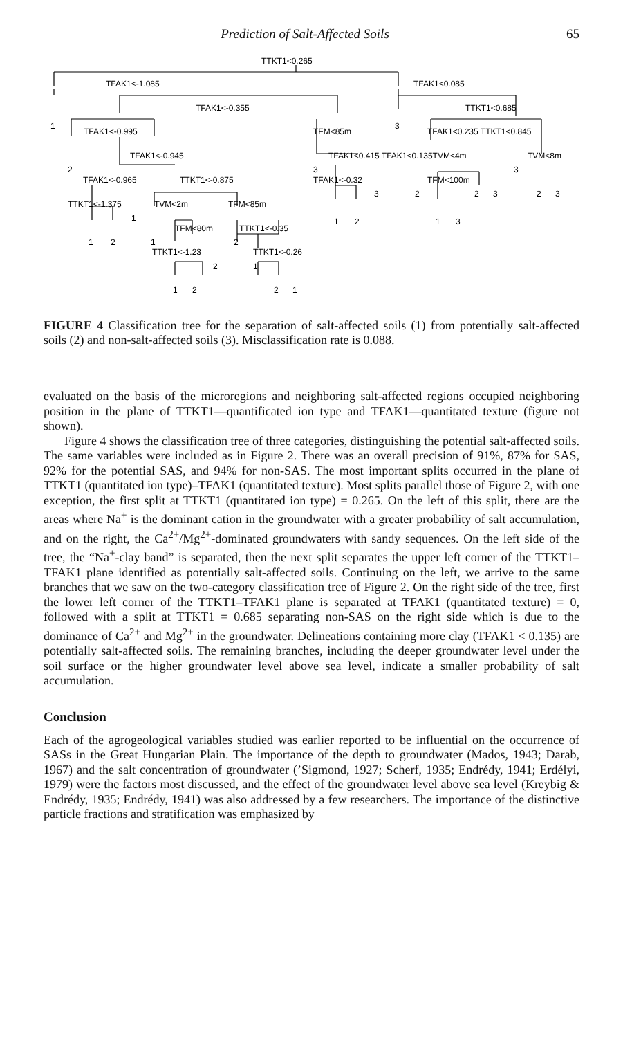Prediction of Salt-Affected Soils 65
TTKT1<0.265
TFAK1<-1.085
TFAK1<0.085
TFAK1<-0.355
1
3
TTKT1<0.685
TFAK1<-0.995
TFM<85m
TFAK1<0.235 TTKT1<0.845
TFAK1<-0.945
TFAK1<0.415 TFAK1<0.135TVM<4m
TVM<8m
2
3
3
TFAK1<-0.965
TTKT1<-0.875
TFAK1<-0.32
TFM<100m
TTKT1<-1.375
TVM<2m
TFM<85m
3
2
2
3
2
3
1
TFM<80m
TTKT1<-0.35
1
2
1
3
1
2
1
2
TTKT1<-1.23
TTKT1<-0.26
2
1
1
2
2
1
FIGURE 4 Classification tree for the separation of salt-affected soils (1) from potentially salt-affected soils (2) and non-salt-affected soils (3). Misclassification rate is 0.088.
evaluated on the basis of the microregions and neighboring salt-affected regions occupied neighboring position in the plane of TTKT1—quantificated ion type and TFAK1—quantitated texture (figure not shown).
Figure 4 shows the classification tree of three categories, distinguishing the potential salt-affected soils. The same variables were included as in Figure 2. There was an overall precision of 91%, 87% for SAS, 92% for the potential SAS, and 94% for non-SAS. The most important splits occurred in the plane of TTKT1 (quantitated ion type)–TFAK1 (quantitated texture). Most splits parallel those of Figure 2, with one exception, the first split at TTKT1 (quantitated ion type) = 0.265. On the left of this split, there are the areas where Na<sup>+</sup> is the dominant cation in the groundwater with a greater probability of salt accumulation, and on the right, the Ca<sup>2+</sup>/Mg<sup>2+</sup>-dominated groundwaters with sandy sequences. On the left side of the tree, the “Na<sup>+</sup>-clay band” is separated, then the next split separates the upper left corner of the TTKT1–TFAK1 plane identified as potentially salt-affected soils. Continuing on the left, we arrive to the same branches that we saw on the two-category classification tree of Figure 2. On the right side of the tree, first the lower left corner of the TTKT1–TFAK1 plane is separated at TFAK1 (quantitated texture) = 0, followed with a split at TTKT1 = 0.685 separating non-SAS on the right side which is due to the dominance of Ca<sup>2+</sup> and Mg<sup>2+</sup> in the groundwater. Delineations containing more clay (TFAK1 < 0.135) are potentially salt-affected soils. The remaining branches, including the deeper groundwater level under the soil surface or the higher groundwater level above sea level, indicate a smaller probability of salt accumulation.
Conclusion
Each of the agrogeological variables studied was earlier reported to be influential on the occurrence of SASs in the Great Hungarian Plain. The importance of the depth to groundwater (Mados, 1943; Darab, 1967) and the salt concentration of groundwater (’Sigmond, 1927; Scherf, 1935; Endrédy, 1941; Erdélyi, 1979) were the factors most discussed, and the effect of the groundwater level above sea level (Kreybig & Endrédy, 1935; Endrédy, 1941) was also addressed by a few researchers. The importance of the distinctive particle fractions and stratification was emphasized by